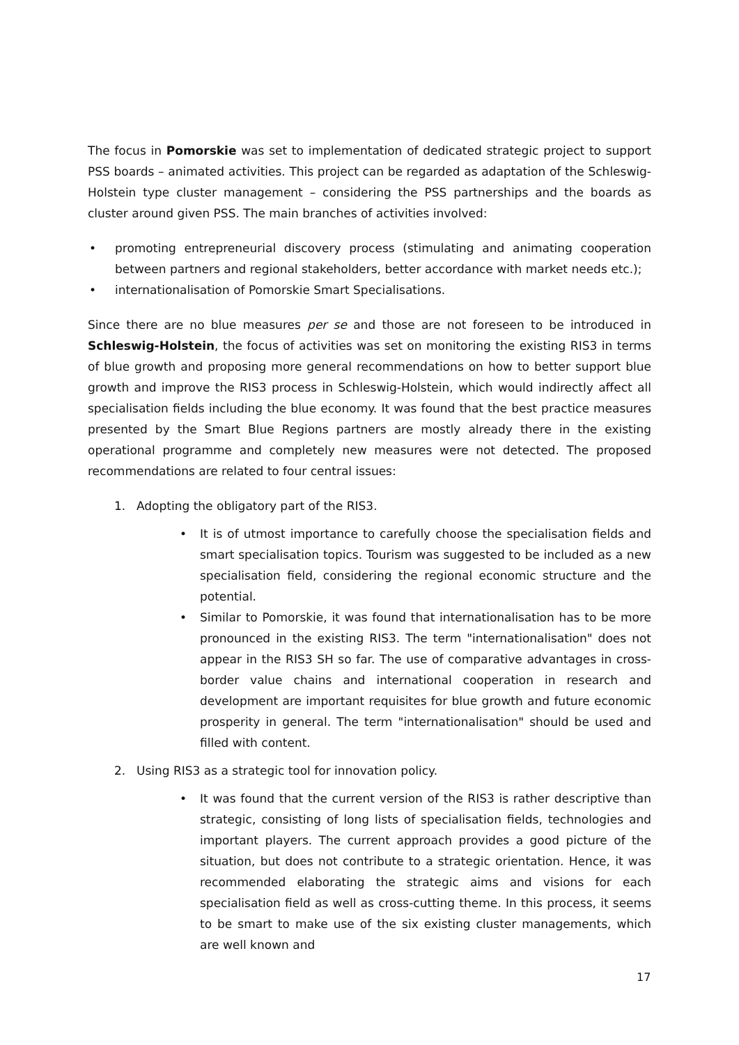The focus in Pomorskie was set to implementation of dedicated strategic project to support PSS boards – animated activities. This project can be regarded as adaptation of the Schleswig-Holstein type cluster management – considering the PSS partnerships and the boards as cluster around given PSS. The main branches of activities involved:
• promoting entrepreneurial discovery process (stimulating and animating cooperation between partners and regional stakeholders, better accordance with market needs etc.);
• internationalisation of Pomorskie Smart Specialisations.
Since there are no blue measures per se and those are not foreseen to be introduced in Schleswig-Holstein, the focus of activities was set on monitoring the existing RIS3 in terms of blue growth and proposing more general recommendations on how to better support blue growth and improve the RIS3 process in Schleswig-Holstein, which would indirectly affect all specialisation fields including the blue economy. It was found that the best practice measures presented by the Smart Blue Regions partners are mostly already there in the existing operational programme and completely new measures were not detected. The proposed recommendations are related to four central issues:
1. Adopting the obligatory part of the RIS3.
• It is of utmost importance to carefully choose the specialisation fields and smart specialisation topics. Tourism was suggested to be included as a new specialisation field, considering the regional economic structure and the potential.
• Similar to Pomorskie, it was found that internationalisation has to be more pronounced in the existing RIS3. The term "internationalisation" does not appear in the RIS3 SH so far. The use of comparative advantages in cross-border value chains and international cooperation in research and development are important requisites for blue growth and future economic prosperity in general. The term "internationalisation" should be used and filled with content.
2. Using RIS3 as a strategic tool for innovation policy.
• It was found that the current version of the RIS3 is rather descriptive than strategic, consisting of long lists of specialisation fields, technologies and important players. The current approach provides a good picture of the situation, but does not contribute to a strategic orientation. Hence, it was recommended elaborating the strategic aims and visions for each specialisation field as well as cross-cutting theme. In this process, it seems to be smart to make use of the six existing cluster managements, which are well known and
17